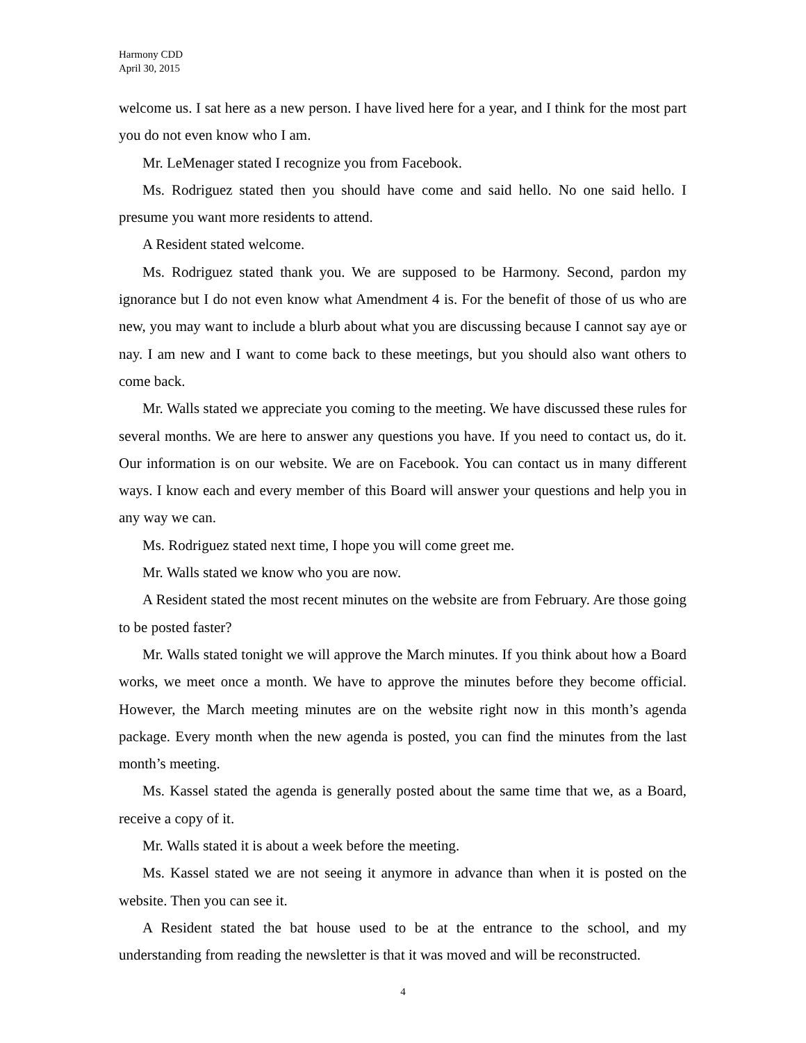Harmony CDD
April 30, 2015
welcome us. I sat here as a new person. I have lived here for a year, and I think for the most part you do not even know who I am.
Mr. LeMenager stated I recognize you from Facebook.
Ms. Rodriguez stated then you should have come and said hello. No one said hello. I presume you want more residents to attend.
A Resident stated welcome.
Ms. Rodriguez stated thank you. We are supposed to be Harmony. Second, pardon my ignorance but I do not even know what Amendment 4 is. For the benefit of those of us who are new, you may want to include a blurb about what you are discussing because I cannot say aye or nay. I am new and I want to come back to these meetings, but you should also want others to come back.
Mr. Walls stated we appreciate you coming to the meeting. We have discussed these rules for several months. We are here to answer any questions you have. If you need to contact us, do it. Our information is on our website. We are on Facebook. You can contact us in many different ways. I know each and every member of this Board will answer your questions and help you in any way we can.
Ms. Rodriguez stated next time, I hope you will come greet me.
Mr. Walls stated we know who you are now.
A Resident stated the most recent minutes on the website are from February. Are those going to be posted faster?
Mr. Walls stated tonight we will approve the March minutes. If you think about how a Board works, we meet once a month. We have to approve the minutes before they become official. However, the March meeting minutes are on the website right now in this month’s agenda package. Every month when the new agenda is posted, you can find the minutes from the last month’s meeting.
Ms. Kassel stated the agenda is generally posted about the same time that we, as a Board, receive a copy of it.
Mr. Walls stated it is about a week before the meeting.
Ms. Kassel stated we are not seeing it anymore in advance than when it is posted on the website. Then you can see it.
A Resident stated the bat house used to be at the entrance to the school, and my understanding from reading the newsletter is that it was moved and will be reconstructed.
4